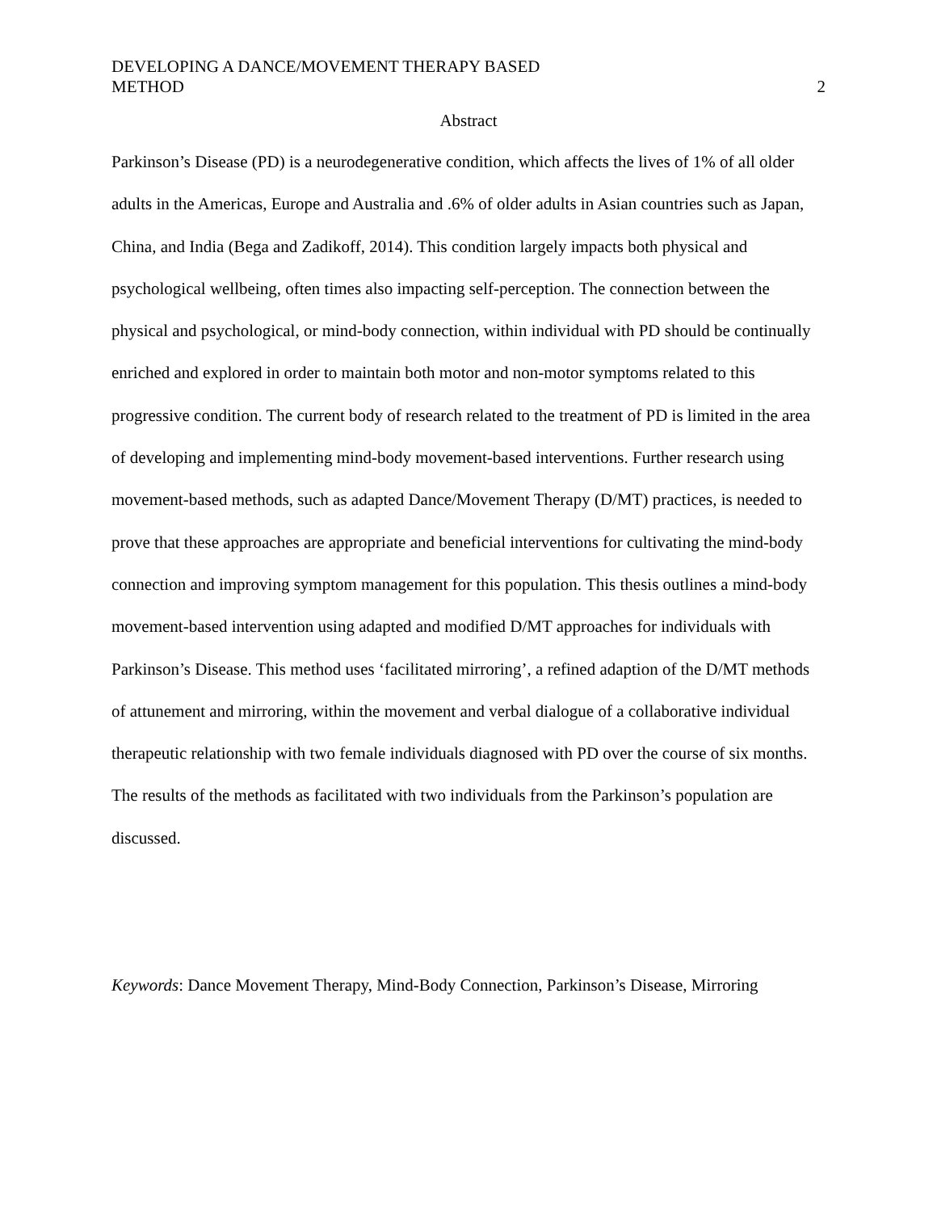DEVELOPING A DANCE/MOVEMENT THERAPY BASED
METHOD
2
Abstract
Parkinson’s Disease (PD) is a neurodegenerative condition, which affects the lives of 1% of all older adults in the Americas, Europe and Australia and .6% of older adults in Asian countries such as Japan, China, and India (Bega and Zadikoff, 2014). This condition largely impacts both physical and psychological wellbeing, often times also impacting self-perception. The connection between the physical and psychological, or mind-body connection, within individual with PD should be continually enriched and explored in order to maintain both motor and non-motor symptoms related to this progressive condition. The current body of research related to the treatment of PD is limited in the area of developing and implementing mind-body movement-based interventions. Further research using movement-based methods, such as adapted Dance/Movement Therapy (D/MT) practices, is needed to prove that these approaches are appropriate and beneficial interventions for cultivating the mind-body connection and improving symptom management for this population. This thesis outlines a mind-body movement-based intervention using adapted and modified D/MT approaches for individuals with Parkinson’s Disease. This method uses ‘facilitated mirroring’, a refined adaption of the D/MT methods of attunement and mirroring, within the movement and verbal dialogue of a collaborative individual therapeutic relationship with two female individuals diagnosed with PD over the course of six months. The results of the methods as facilitated with two individuals from the Parkinson’s population are discussed.
Keywords: Dance Movement Therapy, Mind-Body Connection, Parkinson’s Disease, Mirroring